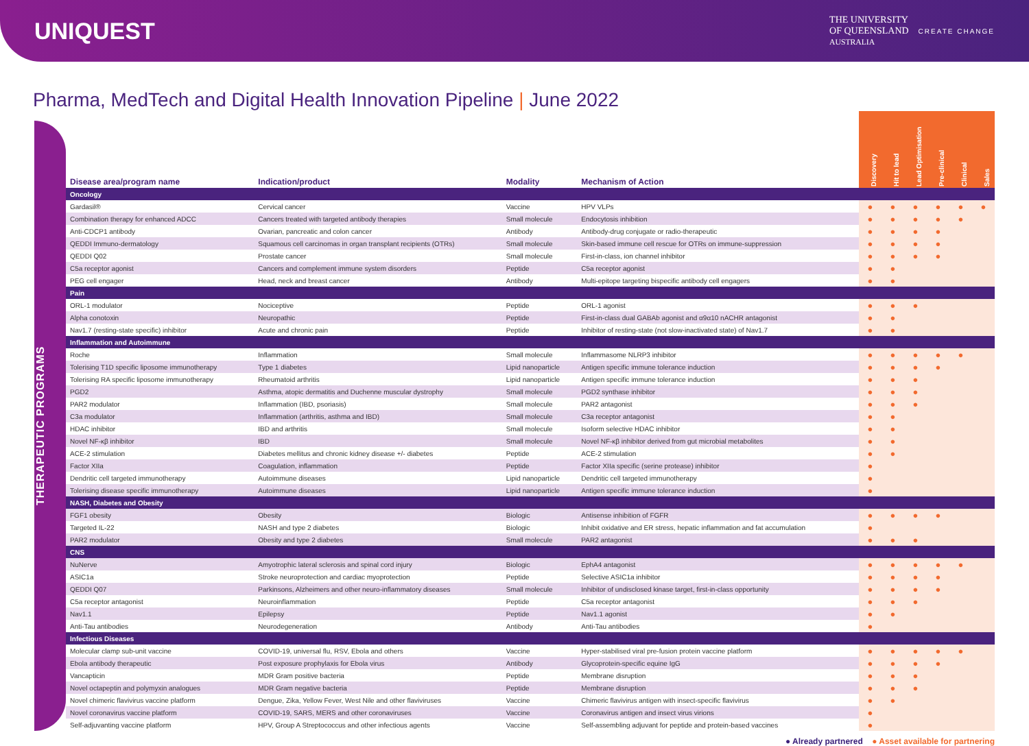UNIQUEST
THE UNIVERSITY
OF QUEENSLAND
AUSTRALIA CREATE CHANGE
Pharma, MedTech and Digital Health Innovation Pipeline | June 2022
THERAPEUTIC PROGRAMS
| Disease area/program name | Indication/product | Modality | Mechanism of Action | Discovery | Hit to lead | Lead Optimisation | Pre-clinical | Clinical | Sales |
| --- | --- | --- | --- | --- | --- | --- | --- | --- | --- |
| Oncology | | | | | | | | | |
| Gardasil® | Cervical cancer | Vaccine | HPV VLPs | ● | ● | ● | ● | ● | ● |
| Combination therapy for enhanced ADCC | Cancers treated with targeted antibody therapies | Small molecule | Endocytosis inhibition | ● | ● | ● | ● | ● | |
| Anti-CDCP1 antibody | Ovarian, pancreatic and colon cancer | Antibody | Antibody-drug conjugate or radio-therapeutic | ● | ● | ● | ● | | |
| QEDDI Immuno-dermatology | Squamous cell carcinomas in organ transplant recipients (OTRs) | Small molecule | Skin-based immune cell rescue for OTRs on immune-suppression | ● | ● | ● | ● | | |
| QEDDI Q02 | Prostate cancer | Small molecule | First-in-class, ion channel inhibitor | ● | ● | ● | ● | | |
| C5a receptor agonist | Cancers and complement immune system disorders | Peptide | C5a receptor agonist | ● | ● | | | | |
| PEG cell engager | Head, neck and breast cancer | Antibody | Multi-epitope targeting bispecific antibody cell engagers | ● | ● | | | | |
| Pain | | | | | | | | | |
| ORL-1 modulator | Nociceptive | Peptide | ORL-1 agonist | ● | ● | ● | | | |
| Alpha conotoxin | Neuropathic | Peptide | First-in-class dual GABAb agonist and α9α10 nACHR antagonist | ● | ● | | | | |
| Nav1.7 (resting-state specific) inhibitor | Acute and chronic pain | Peptide | Inhibitor of resting-state (not slow-inactivated state) of Nav1.7 | ● | ● | | | | |
| Inflammation and Autoimmune | | | | | | | | | |
| Roche | Inflammation | Small molecule | Inflammasome NLRP3 inhibitor | ● | ● | ● | ● | ● | |
| Tolerising T1D specific liposome immunotherapy | Type 1 diabetes | Lipid nanoparticle | Antigen specific immune tolerance induction | ● | ● | ● | ● | | |
| Tolerising RA specific liposome immunotherapy | Rheumatoid arthritis | Lipid nanoparticle | Antigen specific immune tolerance induction | ● | ● | ● | | | |
| PGD2 | Asthma, atopic dermatitis and Duchenne muscular dystrophy | Small molecule | PGD2 synthase inhibitor | ● | ● | ● | | | |
| PAR2 modulator | Inflammation (IBD, psoriasis) | Small molecule | PAR2 antagonist | ● | ● | ● | | | |
| C3a modulator | Inflammation (arthritis, asthma and IBD) | Small molecule | C3a receptor antagonist | ● | ● | | | | |
| HDAC inhibitor | IBD and arthritis | Small molecule | Isoform selective HDAC inhibitor | ● | ● | | | | |
| Novel NF-κβ inhibitor | IBD | Small molecule | Novel NF-κβ inhibitor derived from gut microbial metabolites | ● | ● | | | | |
| ACE-2 stimulation | Diabetes mellitus and chronic kidney disease +/- diabetes | Peptide | ACE-2 stimulation | ● | ● | | | | |
| Factor XIIa | Coagulation, inflammation | Peptide | Factor XIIa specific (serine protease) inhibitor | ● | | | | | |
| Dendritic cell targeted immunotherapy | Autoimmune diseases | Lipid nanoparticle | Dendritic cell targeted immunotherapy | ● | | | | | |
| Tolerising disease specific immunotherapy | Autoimmune diseases | Lipid nanoparticle | Antigen specific immune tolerance induction | ● | | | | | |
| NASH, Diabetes and Obesity | | | | | | | | | |
| FGF1 obesity | Obesity | Biologic | Antisense inhibition of FGFR | ● | ● | ● | ● | | |
| Targeted IL-22 | NASH and type 2 diabetes | Biologic | Inhibit oxidative and ER stress, hepatic inflammation and fat accumulation | ● | | | | | |
| PAR2 modulator | Obesity and type 2 diabetes | Small molecule | PAR2 antagonist | ● | ● | ● | | | |
| CNS | | | | | | | | | |
| NuNerve | Amyotrophic lateral sclerosis and spinal cord injury | Biologic | EphA4 antagonist | ● | ● | ● | ● | ● | |
| ASIC1a | Stroke neuroprotection and cardiac myoprotection | Peptide | Selective ASIC1a inhibitor | ● | ● | ● | ● | | |
| QEDDI Q07 | Parkinsons, Alzheimers and other neuro-inflammatory diseases | Small molecule | Inhibitor of undisclosed kinase target, first-in-class opportunity | ● | ● | ● | ● | | |
| C5a receptor antagonist | Neuroinflammation | Peptide | C5a receptor antagonist | ● | ● | ● | | | |
| Nav1.1 | Epilepsy | Peptide | Nav1.1 agonist | ● | ● | | | | |
| Anti-Tau antibodies | Neurodegeneration | Antibody | Anti-Tau antibodies | ● | | | | | |
| Infectious Diseases | | | | | | | | | |
| Molecular clamp sub-unit vaccine | COVID-19, universal flu, RSV, Ebola and others | Vaccine | Hyper-stabilised viral pre-fusion protein vaccine platform | ● | ● | ● | ● | ● | |
| Ebola antibody therapeutic | Post exposure prophylaxis for Ebola virus | Antibody | Glycoprotein-specific equine IgG | ● | ● | ● | ● | | |
| Vancapticin | MDR Gram positive bacteria | Peptide | Membrane disruption | ● | ● | ● | | | |
| Novel octapeptin and polymyxin analogues | MDR Gram negative bacteria | Peptide | Membrane disruption | ● | ● | ● | | | |
| Novel chimeric flavivirus vaccine platform | Dengue, Zika, Yellow Fever, West Nile and other flaviviruses | Vaccine | Chimeric flavivirus antigen with insect-specific flavivirus | ● | ● | | | | |
| Novel coronavirus vaccine platform | COVID-19, SARS, MERS and other coronaviruses | Vaccine | Coronavirus antigen and insect virus virions | ● | | | | | |
| Self-adjuvanting vaccine platform | HPV, Group A Streptococcus and other infectious agents | Vaccine | Self-assembling adjuvant for peptide and protein-based vaccines | ● | | | | | |
● Already partnered ● Asset available for partnering